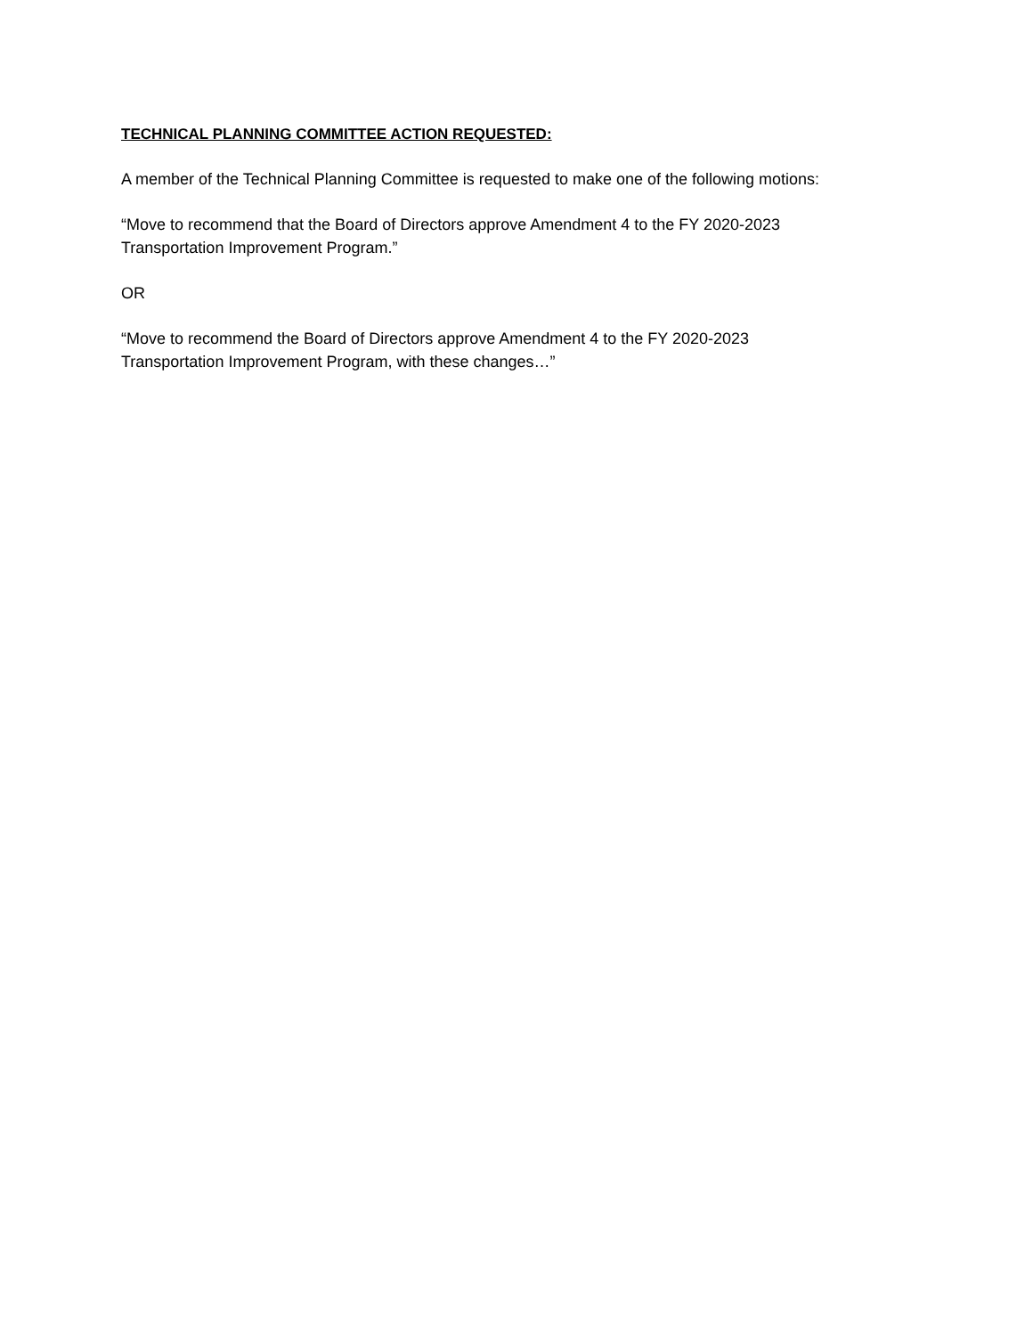TECHNICAL PLANNING COMMITTEE ACTION REQUESTED:
A member of the Technical Planning Committee is requested to make one of the following motions:
“Move to recommend that the Board of Directors approve Amendment 4 to the FY 2020-2023
Transportation Improvement Program.”
OR
“Move to recommend the Board of Directors approve Amendment 4 to the FY 2020-2023
Transportation Improvement Program, with these changes…”